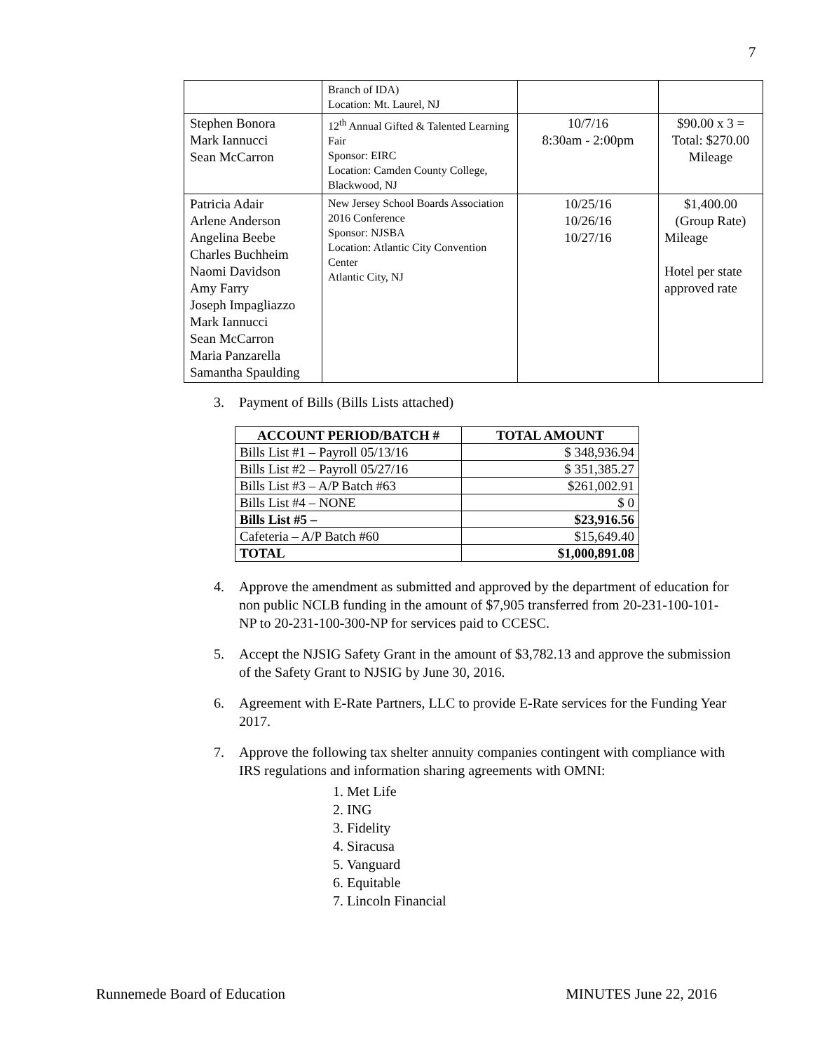7
| | Branch of IDA) Location: Mt. Laurel, NJ | | |
| Stephen Bonora Mark Iannucci Sean McCarron | 12<sup>th</sup> Annual Gifted & Talented Learning Fair Sponsor: EIRC Location: Camden County College, Blackwood, NJ | 10/7/16 8:30am - 2:00pm | $90.00 x 3 = Total: $270.00 Mileage |
| Patricia Adair Arlene Anderson Angelina Beebe Charles Buchheim Naomi Davidson Amy Farry Joseph Impagliazzo Mark Iannucci Sean McCarron Maria Panzarella Samantha Spaulding | New Jersey School Boards Association 2016 Conference Sponsor: NJSBA Location: Atlantic City Convention Center Atlantic City, NJ | 10/25/16 10/26/16 10/27/16 | $1,400.00 (Group Rate) Mileage Hotel per state approved rate |
3. Payment of Bills (Bills Lists attached)
| ACCOUNT PERIOD/BATCH # | TOTAL AMOUNT |
| --- | --- |
| Bills List #1 – Payroll 05/13/16 | $ 348,936.94 |
| Bills List #2 – Payroll 05/27/16 | $ 351,385.27 |
| Bills List #3 – A/P Batch #63 | $261,002.91 |
| Bills List #4 – NONE | $ 0 |
| Bills List #5 – | $23,916.56 |
| Cafeteria – A/P Batch #60 | $15,649.40 |
| TOTAL | $1,000,891.08 |
4. Approve the amendment as submitted and approved by the department of education for non public NCLB funding in the amount of $7,905 transferred from 20-231-100-101-NP to 20-231-100-300-NP for services paid to CCESC.
5. Accept the NJSIG Safety Grant in the amount of $3,782.13 and approve the submission of the Safety Grant to NJSIG by June 30, 2016.
6. Agreement with E-Rate Partners, LLC to provide E-Rate services for the Funding Year 2017.
7. Approve the following tax shelter annuity companies contingent with compliance with IRS regulations and information sharing agreements with OMNI:
1. Met Life
2. ING
3. Fidelity
4. Siracusa
5. Vanguard
6. Equitable
7. Lincoln Financial
Runnemede Board of Education MINUTES June 22, 2016